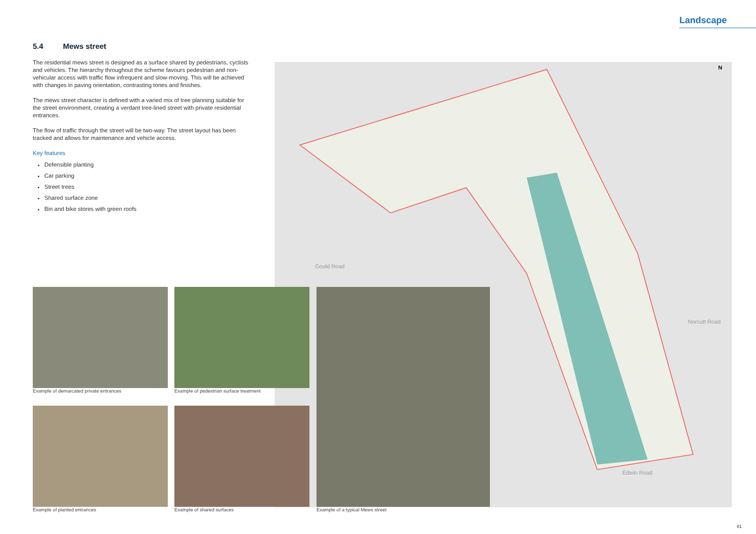Landscape
5.4 Mews street
The residential mews street is designed as a surface shared by pedestrians, cyclists and vehicles. The hierarchy throughout the scheme favours pedestrian and non-vehicular access with traffic flow infrequent and slow-moving. This will be achieved with changes in paving orientation, contrasting tones and finishes.
The mews street character is defined with a varied mix of tree planning suitable for the street environment, creating a verdant tree-lined street with private residential entrances.
The flow of traffic through the street will be two-way. The street layout has been tracked and allows for maintenance and vehicle access.
Key features
Defensible planting
Car parking
Street trees
Shared surface zone
Bin and bike stores with green roofs
Gould Road
Edwin Road
Norcutt Road
N
Example of demarcated private entrances Example of pedestrian surface treatment Example of a typical Mews street
Example of planted entrances Example of shared surfaces
81